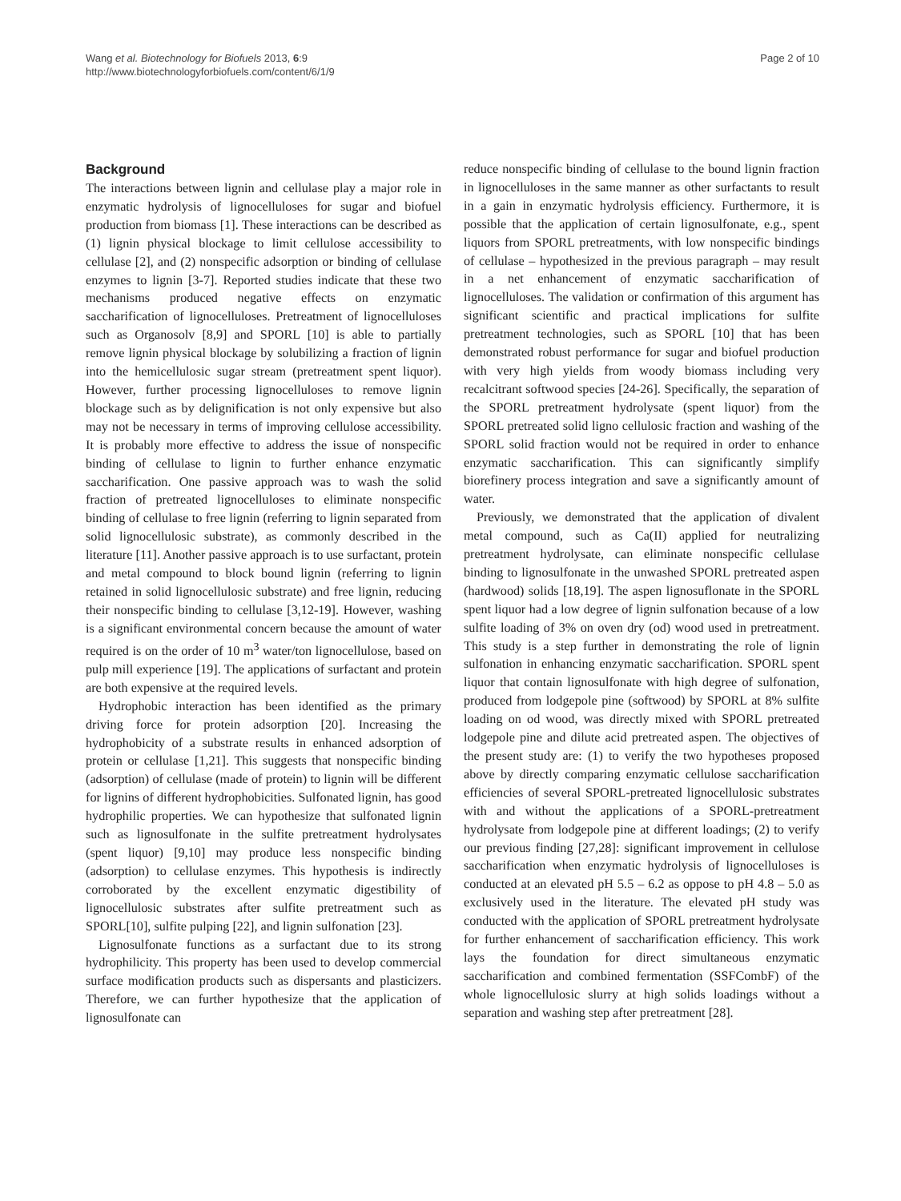Wang et al. Biotechnology for Biofuels 2013, 6:9
http://www.biotechnologyforbiofuels.com/content/6/1/9
Page 2 of 10
Background
The interactions between lignin and cellulase play a major role in enzymatic hydrolysis of lignocelluloses for sugar and biofuel production from biomass [1]. These interactions can be described as (1) lignin physical blockage to limit cellulose accessibility to cellulase [2], and (2) nonspecific adsorption or binding of cellulase enzymes to lignin [3-7]. Reported studies indicate that these two mechanisms produced negative effects on enzymatic saccharification of lignocelluloses. Pretreatment of lignocelluloses such as Organosolv [8,9] and SPORL [10] is able to partially remove lignin physical blockage by solubilizing a fraction of lignin into the hemicellulosic sugar stream (pretreatment spent liquor). However, further processing lignocelluloses to remove lignin blockage such as by delignification is not only expensive but also may not be necessary in terms of improving cellulose accessibility. It is probably more effective to address the issue of nonspecific binding of cellulase to lignin to further enhance enzymatic saccharification. One passive approach was to wash the solid fraction of pretreated lignocelluloses to eliminate nonspecific binding of cellulase to free lignin (referring to lignin separated from solid lignocellulosic substrate), as commonly described in the literature [11]. Another passive approach is to use surfactant, protein and metal compound to block bound lignin (referring to lignin retained in solid lignocellulosic substrate) and free lignin, reducing their nonspecific binding to cellulase [3,12-19]. However, washing is a significant environmental concern because the amount of water required is on the order of 10 m<sup>3</sup> water/ton lignocellulose, based on pulp mill experience [19]. The applications of surfactant and protein are both expensive at the required levels.
Hydrophobic interaction has been identified as the primary driving force for protein adsorption [20]. Increasing the hydrophobicity of a substrate results in enhanced adsorption of protein or cellulase [1,21]. This suggests that nonspecific binding (adsorption) of cellulase (made of protein) to lignin will be different for lignins of different hydrophobicities. Sulfonated lignin, has good hydrophilic properties. We can hypothesize that sulfonated lignin such as lignosulfonate in the sulfite pretreatment hydrolysates (spent liquor) [9,10] may produce less nonspecific binding (adsorption) to cellulase enzymes. This hypothesis is indirectly corroborated by the excellent enzymatic digestibility of lignocellulosic substrates after sulfite pretreatment such as SPORL[10], sulfite pulping [22], and lignin sulfonation [23].
Lignosulfonate functions as a surfactant due to its strong hydrophilicity. This property has been used to develop commercial surface modification products such as dispersants and plasticizers. Therefore, we can further hypothesize that the application of lignosulfonate can
reduce nonspecific binding of cellulase to the bound lignin fraction in lignocelluloses in the same manner as other surfactants to result in a gain in enzymatic hydrolysis efficiency. Furthermore, it is possible that the application of certain lignosulfonate, e.g., spent liquors from SPORL pretreatments, with low nonspecific bindings of cellulase – hypothesized in the previous paragraph – may result in a net enhancement of enzymatic saccharification of lignocelluloses. The validation or confirmation of this argument has significant scientific and practical implications for sulfite pretreatment technologies, such as SPORL [10] that has been demonstrated robust performance for sugar and biofuel production with very high yields from woody biomass including very recalcitrant softwood species [24-26]. Specifically, the separation of the SPORL pretreatment hydrolysate (spent liquor) from the SPORL pretreated solid ligno cellulosic fraction and washing of the SPORL solid fraction would not be required in order to enhance enzymatic saccharification. This can significantly simplify biorefinery process integration and save a significantly amount of water.
Previously, we demonstrated that the application of divalent metal compound, such as Ca(II) applied for neutralizing pretreatment hydrolysate, can eliminate nonspecific cellulase binding to lignosulfonate in the unwashed SPORL pretreated aspen (hardwood) solids [18,19]. The aspen lignosuflonate in the SPORL spent liquor had a low degree of lignin sulfonation because of a low sulfite loading of 3% on oven dry (od) wood used in pretreatment. This study is a step further in demonstrating the role of lignin sulfonation in enhancing enzymatic saccharification. SPORL spent liquor that contain lignosulfonate with high degree of sulfonation, produced from lodgepole pine (softwood) by SPORL at 8% sulfite loading on od wood, was directly mixed with SPORL pretreated lodgepole pine and dilute acid pretreated aspen. The objectives of the present study are: (1) to verify the two hypotheses proposed above by directly comparing enzymatic cellulose saccharification efficiencies of several SPORL-pretreated lignocellulosic substrates with and without the applications of a SPORL-pretreatment hydrolysate from lodgepole pine at different loadings; (2) to verify our previous finding [27,28]: significant improvement in cellulose saccharification when enzymatic hydrolysis of lignocelluloses is conducted at an elevated pH 5.5 – 6.2 as oppose to pH 4.8 – 5.0 as exclusively used in the literature. The elevated pH study was conducted with the application of SPORL pretreatment hydrolysate for further enhancement of saccharification efficiency. This work lays the foundation for direct simultaneous enzymatic saccharification and combined fermentation (SSFCombF) of the whole lignocellulosic slurry at high solids loadings without a separation and washing step after pretreatment [28].